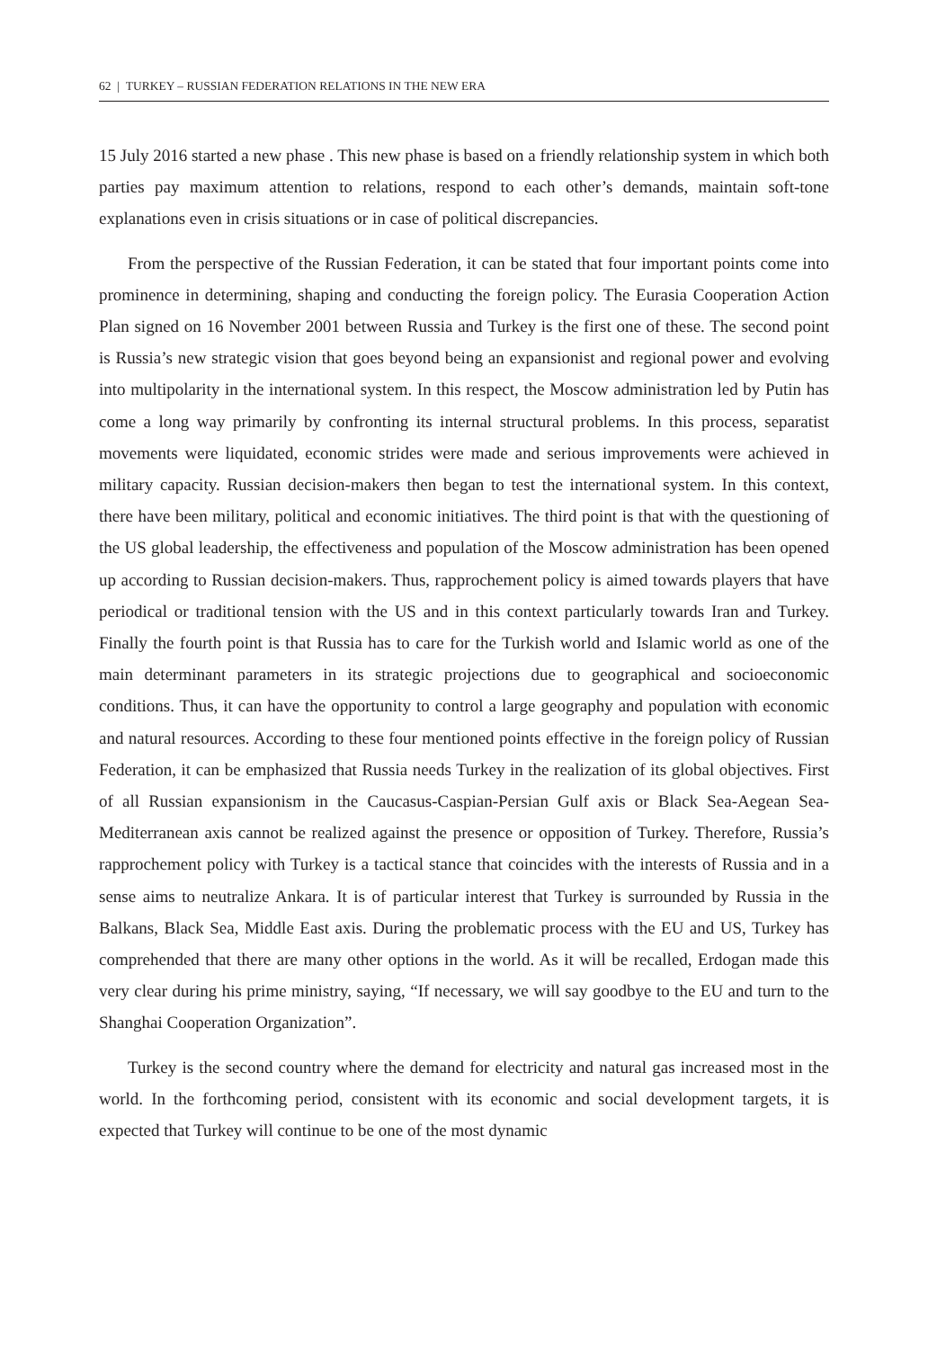62 | TURKEY – RUSSIAN FEDERATION RELATIONS IN THE NEW ERA
15 July 2016 started a new phase . This new phase is based on a friendly relationship system in which both parties pay maximum attention to relations, respond to each other’s demands, maintain soft-tone explanations even in crisis situations or in case of political discrepancies.
From the perspective of the Russian Federation, it can be stated that four important points come into prominence in determining, shaping and conducting the foreign policy. The Eurasia Cooperation Action Plan signed on 16 November 2001 between Russia and Turkey is the first one of these. The second point is Russia’s new strategic vision that goes beyond being an expansionist and regional power and evolving into multipolarity in the international system. In this respect, the Moscow administration led by Putin has come a long way primarily by confronting its internal structural problems. In this process, separatist movements were liquidated, economic strides were made and serious improvements were achieved in military capacity. Russian decision-makers then began to test the international system. In this context, there have been military, political and economic initiatives. The third point is that with the questioning of the US global leadership, the effectiveness and population of the Moscow administration has been opened up according to Russian decision-makers. Thus, rapprochement policy is aimed towards players that have periodical or traditional tension with the US and in this context particularly towards Iran and Turkey. Finally the fourth point is that Russia has to care for the Turkish world and Islamic world as one of the main determinant parameters in its strategic projections due to geographical and socioeconomic conditions. Thus, it can have the opportunity to control a large geography and population with economic and natural resources. According to these four mentioned points effective in the foreign policy of Russian Federation, it can be emphasized that Russia needs Turkey in the realization of its global objectives. First of all Russian expansionism in the Caucasus-Caspian-Persian Gulf axis or Black Sea-Aegean Sea-Mediterranean axis cannot be realized against the presence or opposition of Turkey. Therefore, Russia’s rapprochement policy with Turkey is a tactical stance that coincides with the interests of Russia and in a sense aims to neutralize Ankara. It is of particular interest that Turkey is surrounded by Russia in the Balkans, Black Sea, Middle East axis. During the problematic process with the EU and US, Turkey has comprehended that there are many other options in the world. As it will be recalled, Erdogan made this very clear during his prime ministry, saying, “If necessary, we will say goodbye to the EU and turn to the Shanghai Cooperation Organization”.
Turkey is the second country where the demand for electricity and natural gas increased most in the world. In the forthcoming period, consistent with its economic and social development targets, it is expected that Turkey will continue to be one of the most dynamic